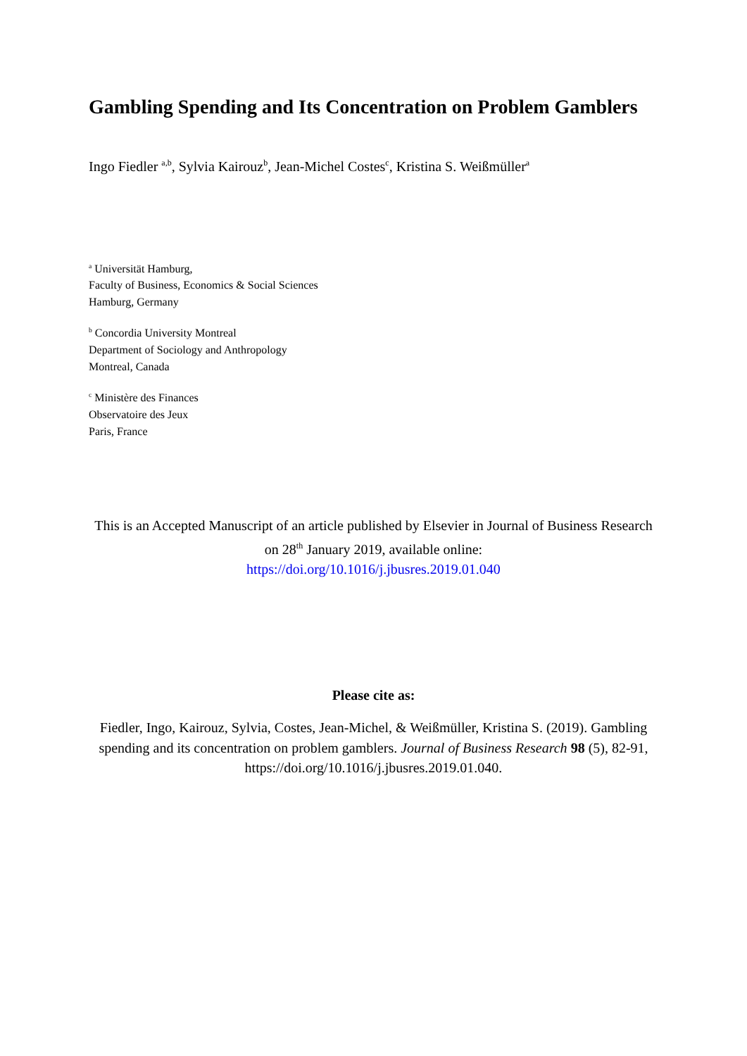Gambling Spending and Its Concentration on Problem Gamblers
Ingo Fiedler <sup>a,b</sup>, Sylvia Kairouz<sup>b</sup>, Jean-Michel Costes<sup>c</sup>, Kristina S. Weißmüller<sup>a</sup>
<sup>a</sup> Universität Hamburg,
Faculty of Business, Economics & Social Sciences
Hamburg, Germany
<sup>b</sup> Concordia University Montreal
Department of Sociology and Anthropology
Montreal, Canada
<sup>c</sup> Ministère des Finances
Observatoire des Jeux
Paris, France
This is an Accepted Manuscript of an article published by Elsevier in Journal of Business Research on 28<sup>th</sup> January 2019, available online:
https://doi.org/10.1016/j.jbusres.2019.01.040
Please cite as:
Fiedler, Ingo, Kairouz, Sylvia, Costes, Jean-Michel, & Weißmüller, Kristina S. (2019). Gambling spending and its concentration on problem gamblers. Journal of Business Research 98 (5), 82-91, https://doi.org/10.1016/j.jbusres.2019.01.040.